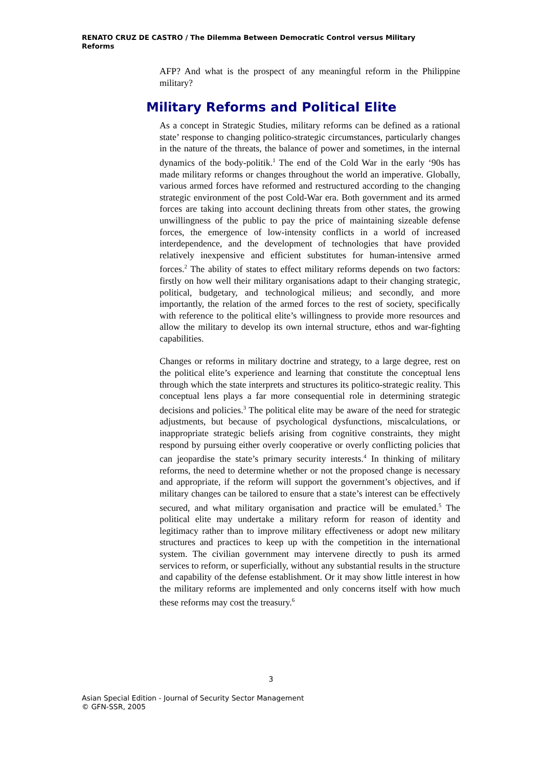RENATO CRUZ DE CASTRO / The Dilemma Between Democratic Control versus Military Reforms
AFP? And what is the prospect of any meaningful reform in the Philippine military?
Military Reforms and Political Elite
As a concept in Strategic Studies, military reforms can be defined as a rational state’ response to changing politico-strategic circumstances, particularly changes in the nature of the threats, the balance of power and sometimes, in the internal dynamics of the body-politik.<sup>1</sup> The end of the Cold War in the early ‘90s has made military reforms or changes throughout the world an imperative. Globally, various armed forces have reformed and restructured according to the changing strategic environment of the post Cold-War era. Both government and its armed forces are taking into account declining threats from other states, the growing unwillingness of the public to pay the price of maintaining sizeable defense forces, the emergence of low-intensity conflicts in a world of increased interdependence, and the development of technologies that have provided relatively inexpensive and efficient substitutes for human-intensive armed forces.<sup>2</sup> The ability of states to effect military reforms depends on two factors: firstly on how well their military organisations adapt to their changing strategic, political, budgetary, and technological milieus; and secondly, and more importantly, the relation of the armed forces to the rest of society, specifically with reference to the political elite’s willingness to provide more resources and allow the military to develop its own internal structure, ethos and war-fighting capabilities.
Changes or reforms in military doctrine and strategy, to a large degree, rest on the political elite’s experience and learning that constitute the conceptual lens through which the state interprets and structures its politico-strategic reality. This conceptual lens plays a far more consequential role in determining strategic decisions and policies.<sup>3</sup> The political elite may be aware of the need for strategic adjustments, but because of psychological dysfunctions, miscalculations, or inappropriate strategic beliefs arising from cognitive constraints, they might respond by pursuing either overly cooperative or overly conflicting policies that can jeopardise the state’s primary security interests.<sup>4</sup> In thinking of military reforms, the need to determine whether or not the proposed change is necessary and appropriate, if the reform will support the government’s objectives, and if military changes can be tailored to ensure that a state’s interest can be effectively secured, and what military organisation and practice will be emulated.<sup>5</sup> The political elite may undertake a military reform for reason of identity and legitimacy rather than to improve military effectiveness or adopt new military structures and practices to keep up with the competition in the international system. The civilian government may intervene directly to push its armed services to reform, or superficially, without any substantial results in the structure and capability of the defense establishment. Or it may show little interest in how the military reforms are implemented and only concerns itself with how much these reforms may cost the treasury.<sup>6</sup>
3
Asian Special Edition - Journal of Security Sector Management
© GFN-SSR, 2005